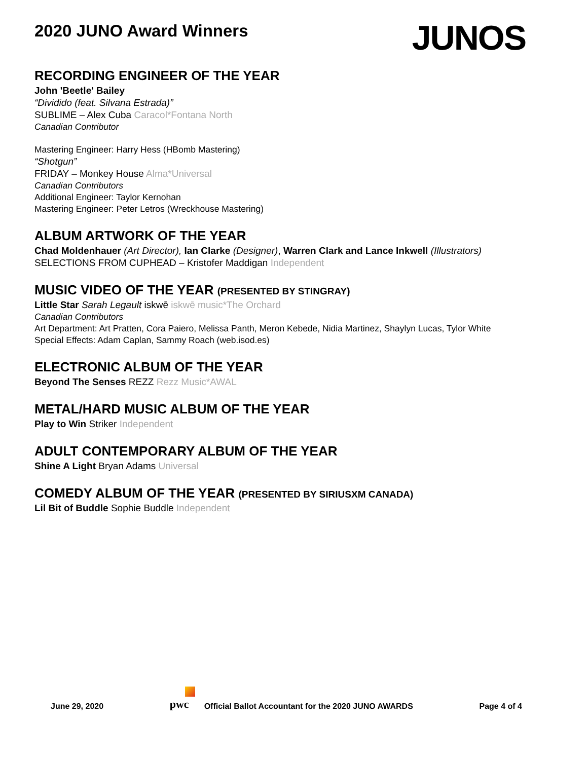2020 JUNO Award Winners
JUNOS
RECORDING ENGINEER OF THE YEAR
John 'Beetle' Bailey
“Dividido (feat. Silvana Estrada)”
SUBLIME – Alex Cuba Caracol*Fontana North
Canadian Contributor
Mastering Engineer: Harry Hess (HBomb Mastering)
“Shotgun”
FRIDAY – Monkey House Alma*Universal
Canadian Contributors
Additional Engineer: Taylor Kernohan
Mastering Engineer: Peter Letros (Wreckhouse Mastering)
ALBUM ARTWORK OF THE YEAR
Chad Moldenhauer (Art Director), Ian Clarke (Designer), Warren Clark and Lance Inkwell (Illustrators)
SELECTIONS FROM CUPHEAD – Kristofer Maddigan Independent
MUSIC VIDEO OF THE YEAR (PRESENTED BY STINGRAY)
Little Star Sarah Legault iskwē iskwē music*The Orchard
Canadian Contributors
Art Department: Art Pratten, Cora Paiero, Melissa Panth, Meron Kebede, Nidia Martinez, Shaylyn Lucas, Tylor White
Special Effects: Adam Caplan, Sammy Roach (web.isod.es)
ELECTRONIC ALBUM OF THE YEAR
Beyond The Senses REZZ Rezz Music*AWAL
METAL/HARD MUSIC ALBUM OF THE YEAR
Play to Win Striker Independent
ADULT CONTEMPORARY ALBUM OF THE YEAR
Shine A Light Bryan Adams Universal
COMEDY ALBUM OF THE YEAR (PRESENTED BY SIRIUSXM CANADA)
Lil Bit of Buddle Sophie Buddle Independent
June 29, 2020
pwc
Official Ballot Accountant for the 2020 JUNO AWARDS
Page 4 of 4